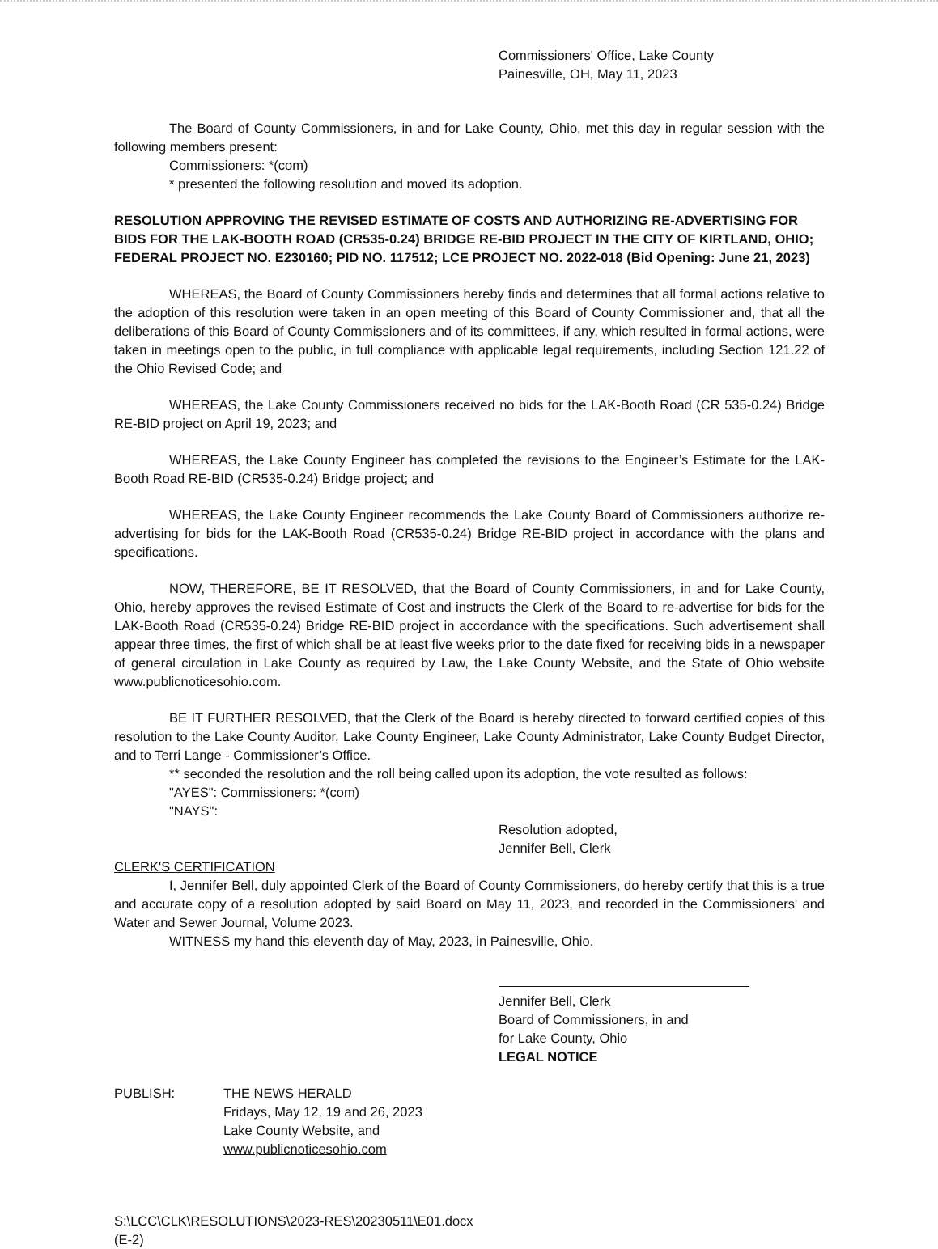Commissioners' Office, Lake County
Painesville, OH, May 11, 2023
The Board of County Commissioners, in and for Lake County, Ohio, met this day in regular session with the following members present:
Commissioners: *(com)
* presented the following resolution and moved its adoption.
RESOLUTION APPROVING THE REVISED ESTIMATE OF COSTS AND AUTHORIZING RE-ADVERTISING FOR BIDS FOR THE LAK-BOOTH ROAD (CR535-0.24) BRIDGE RE-BID PROJECT IN THE CITY OF KIRTLAND, OHIO; FEDERAL PROJECT NO. E230160; PID NO. 117512; LCE PROJECT NO. 2022-018 (Bid Opening: June 21, 2023)
WHEREAS, the Board of County Commissioners hereby finds and determines that all formal actions relative to the adoption of this resolution were taken in an open meeting of this Board of County Commissioner and, that all the deliberations of this Board of County Commissioners and of its committees, if any, which resulted in formal actions, were taken in meetings open to the public, in full compliance with applicable legal requirements, including Section 121.22 of the Ohio Revised Code; and
WHEREAS, the Lake County Commissioners received no bids for the LAK-Booth Road (CR 535-0.24) Bridge RE-BID project on April 19, 2023; and
WHEREAS, the Lake County Engineer has completed the revisions to the Engineer’s Estimate for the LAK-Booth Road RE-BID (CR535-0.24) Bridge project; and
WHEREAS, the Lake County Engineer recommends the Lake County Board of Commissioners authorize re-advertising for bids for the LAK-Booth Road (CR535-0.24) Bridge RE-BID project in accordance with the plans and specifications.
NOW, THEREFORE, BE IT RESOLVED, that the Board of County Commissioners, in and for Lake County, Ohio, hereby approves the revised Estimate of Cost and instructs the Clerk of the Board to re-advertise for bids for the LAK-Booth Road (CR535-0.24) Bridge RE-BID project in accordance with the specifications. Such advertisement shall appear three times, the first of which shall be at least five weeks prior to the date fixed for receiving bids in a newspaper of general circulation in Lake County as required by Law, the Lake County Website, and the State of Ohio website www.publicnoticesohio.com.
BE IT FURTHER RESOLVED, that the Clerk of the Board is hereby directed to forward certified copies of this resolution to the Lake County Auditor, Lake County Engineer, Lake County Administrator, Lake County Budget Director, and to Terri Lange - Commissioner’s Office.
** seconded the resolution and the roll being called upon its adoption, the vote resulted as follows:
"AYES": Commissioners: *(com)
"NAYS":
Resolution adopted,
Jennifer Bell, Clerk
CLERK'S CERTIFICATION
I, Jennifer Bell, duly appointed Clerk of the Board of County Commissioners, do hereby certify that this is a true and accurate copy of a resolution adopted by said Board on May 11, 2023, and recorded in the Commissioners' and Water and Sewer Journal, Volume 2023.
WITNESS my hand this eleventh day of May, 2023, in Painesville, Ohio.
Jennifer Bell, Clerk
Board of Commissioners, in and
for Lake County, Ohio
LEGAL NOTICE
PUBLISH: THE NEWS HERALD
Fridays, May 12, 19 and 26, 2023
Lake County Website, and
www.publicnoticesohio.com
S:\LCC\CLK\RESOLUTIONS\2023-RES\20230511\E01.docx
(E-2)